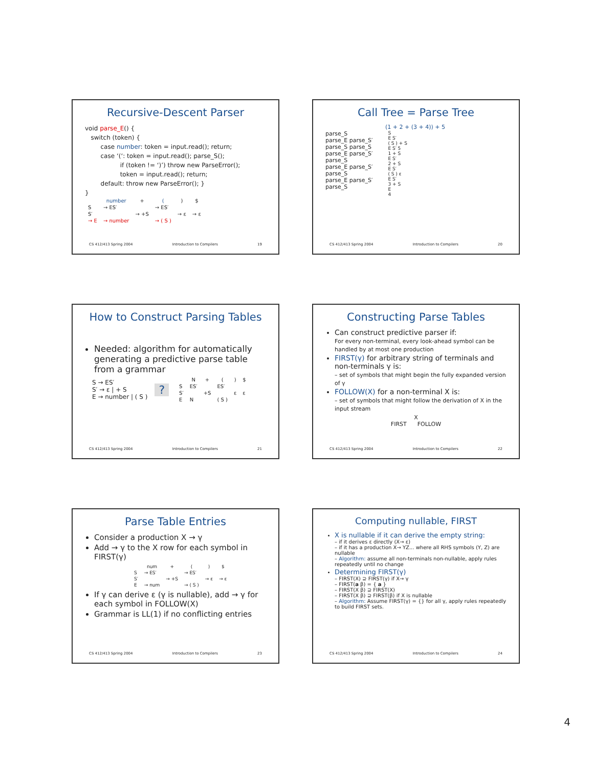Recursive-Descent Parser
void parse_E() {
   switch (token) {
        case number: token = input.read(); return;
        case ‘(‘: token = input.read(); parse_S();
                  if (token != ‘)’) throw new ParseError();
                  token = input.read(); return;
        default: throw new ParseError(); }
}
| | number | + | ( | ) | $ |
| --- | --- | --- | --- | --- | --- |
| S | → ES′ | | → ES′ | | |
| S′ | | → +S | | → ε | → ε |
| → E | → number | | → ( S ) | | |
CS 412/413 Spring 2004 Introduction to Compilers 19
Call Tree = Parse Tree
(1 + 2 + (3 + 4)) + 5
parse_S
parse_E parse_S′
parse_S parse_S
parse_E parse_S′
parse_S
parse_E parse_S′
parse_S
parse_E parse_S′
parse_S
S
E S′
( S ) + S
E S′ 5
1 + S
E S′
2 + S
E S′
( S ) ε
E S′
3 + S
E
4
CS 412/413 Spring 2004 Introduction to Compilers 20
How to Construct Parsing Tables
Needed: algorithm for automatically generating a predictive parse table from a grammar
S → ES′
S′ → ε | + S
E → number | ( S )
?
| | N | + | ( | ) | $ |
| --- | --- | --- | --- | --- | --- |
| S | ES′ | | ES′ | | |
| S′ | | +S | | ε | ε |
| E | N | | ( S ) | | |
CS 412/413 Spring 2004 Introduction to Compilers 21
Constructing Parse Tables
Can construct predictive parser if:
For every non-terminal, every look-ahead symbol can be handled by at most one production
FIRST(γ) for arbitrary string of terminals and non-terminals γ is:
– set of symbols that might begin the fully expanded version of γ
FOLLOW(X) for a non-terminal X is:
– set of symbols that might follow the derivation of X in the input stream
X
FIRST FOLLOW
CS 412/413 Spring 2004 Introduction to Compilers 22
Parse Table Entries
Consider a production X → γ
Add → γ to the X row for each symbol in FIRST(γ)
| | num | + | ( | ) | $ |
| --- | --- | --- | --- | --- | --- |
| S | → ES′ | | → ES′ | | |
| S′ | | → +S | | → ε | → ε |
| E | → num | | → ( S ) | | |
If γ can derive ε (γ is nullable), add → γ for each symbol in FOLLOW(X)
Grammar is LL(1) if no conflicting entries
CS 412/413 Spring 2004 Introduction to Compilers 23
Computing nullable, FIRST
X is nullable if it can derive the empty string:
– if it derives ε directly (X→ ε)
– if it has a production X→ YZ... where all RHS symbols (Y, Z) are nullable
– Algorithm: assume all non-terminals non-nullable, apply rules repeatedly until no change
Determining FIRST(γ)
– FIRST(X) ⊇ FIRST(γ) if X→ γ
– FIRST(a β) = { a }
– FIRST(X β) ⊇ FIRST(X)
– FIRST(X β) ⊇ FIRST(β) if X is nullable
– Algorithm: Assume FIRST(γ) = {} for all γ, apply rules repeatedly to build FIRST sets.
CS 412/413 Spring 2004 Introduction to Compilers 24
4